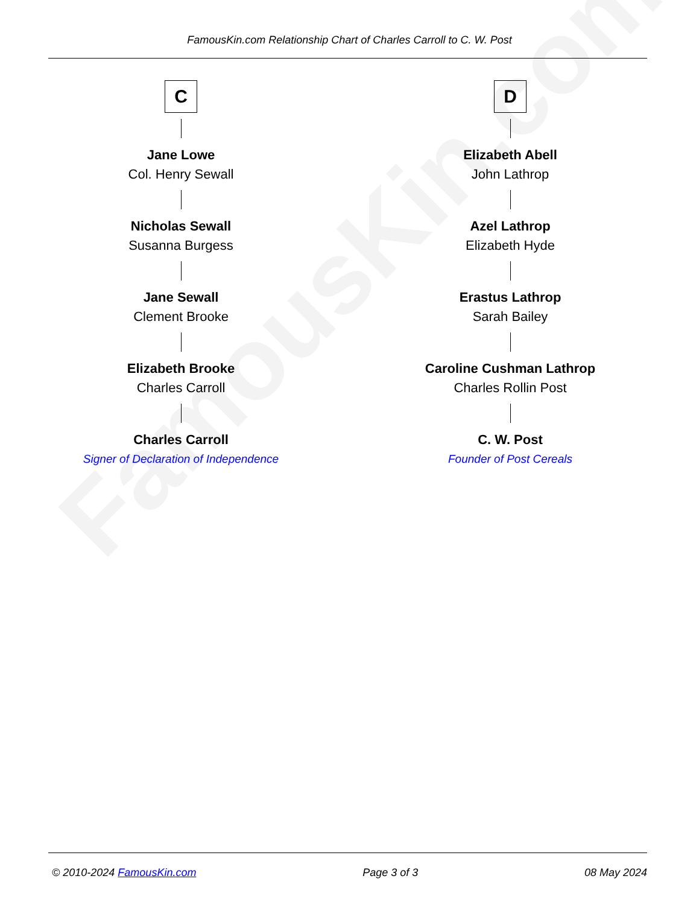FamousKin.com
FamousKin.com Relationship Chart of Charles Carroll to C. W. Post
C
Jane Lowe
Col. Henry Sewall
Nicholas Sewall
Susanna Burgess
Jane Sewall
Clement Brooke
Elizabeth Brooke
Charles Carroll
Charles Carroll
Signer of Declaration of Independence
D
Elizabeth Abell
John Lathrop
Azel Lathrop
Elizabeth Hyde
Erastus Lathrop
Sarah Bailey
Caroline Cushman Lathrop
Charles Rollin Post
C. W. Post
Founder of Post Cereals
© 2010-2024 FamousKin.com Page 3 of 3 08 May 2024